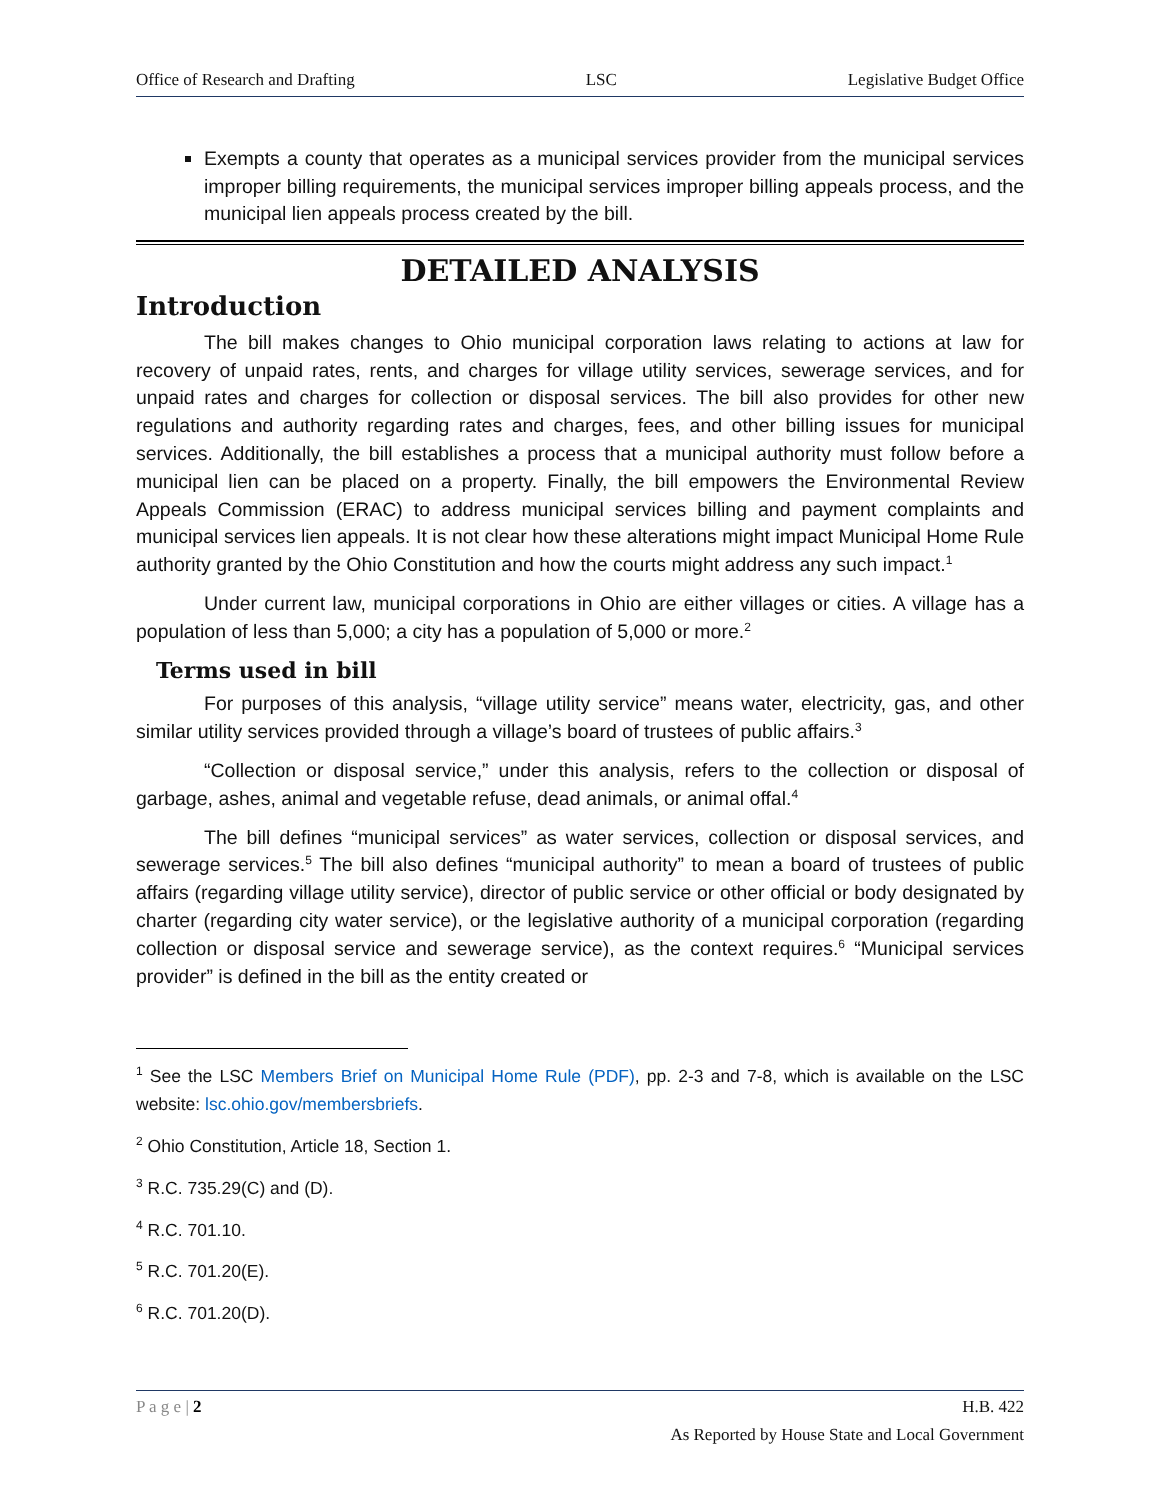Office of Research and Drafting LSC Legislative Budget Office
Exempts a county that operates as a municipal services provider from the municipal services improper billing requirements, the municipal services improper billing appeals process, and the municipal lien appeals process created by the bill.
DETAILED ANALYSIS
Introduction
The bill makes changes to Ohio municipal corporation laws relating to actions at law for recovery of unpaid rates, rents, and charges for village utility services, sewerage services, and for unpaid rates and charges for collection or disposal services. The bill also provides for other new regulations and authority regarding rates and charges, fees, and other billing issues for municipal services. Additionally, the bill establishes a process that a municipal authority must follow before a municipal lien can be placed on a property. Finally, the bill empowers the Environmental Review Appeals Commission (ERAC) to address municipal services billing and payment complaints and municipal services lien appeals. It is not clear how these alterations might impact Municipal Home Rule authority granted by the Ohio Constitution and how the courts might address any such impact.<sup>1</sup>
Under current law, municipal corporations in Ohio are either villages or cities. A village has a population of less than 5,000; a city has a population of 5,000 or more.<sup>2</sup>
Terms used in bill
For purposes of this analysis, “village utility service” means water, electricity, gas, and other similar utility services provided through a village’s board of trustees of public affairs.<sup>3</sup>
“Collection or disposal service,” under this analysis, refers to the collection or disposal of garbage, ashes, animal and vegetable refuse, dead animals, or animal offal.<sup>4</sup>
The bill defines “municipal services” as water services, collection or disposal services, and sewerage services.<sup>5</sup> The bill also defines “municipal authority” to mean a board of trustees of public affairs (regarding village utility service), director of public service or other official or body designated by charter (regarding city water service), or the legislative authority of a municipal corporation (regarding collection or disposal service and sewerage service), as the context requires.<sup>6</sup> “Municipal services provider” is defined in the bill as the entity created or
<sup>1</sup> See the LSC Members Brief on Municipal Home Rule (PDF), pp. 2-3 and 7-8, which is available on the LSC website: lsc.ohio.gov/membersbriefs.
<sup>2</sup> Ohio Constitution, Article 18, Section 1.
<sup>3</sup> R.C. 735.29(C) and (D).
<sup>4</sup> R.C. 701.10.
<sup>5</sup> R.C. 701.20(E).
<sup>6</sup> R.C. 701.20(D).
P a g e | 2 H.B. 422
As Reported by House State and Local Government